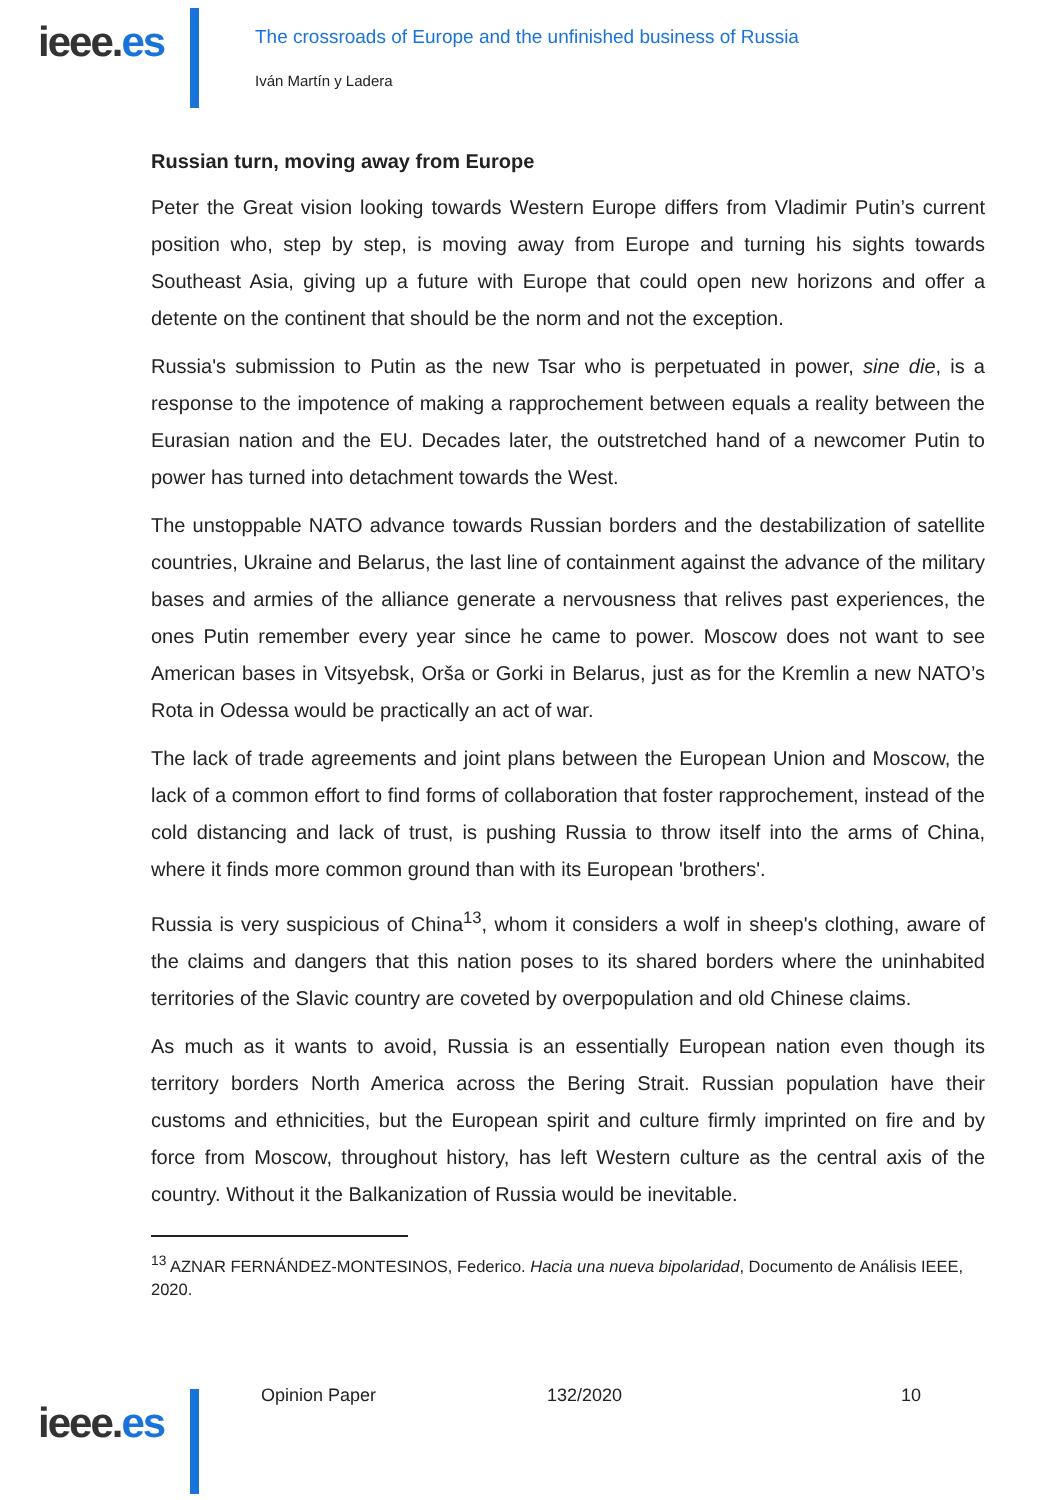ieee.es
The crossroads of Europe and the unfinished business of Russia
Iván Martín y Ladera
Russian turn, moving away from Europe
Peter the Great vision looking towards Western Europe differs from Vladimir Putin’s current position who, step by step, is moving away from Europe and turning his sights towards Southeast Asia, giving up a future with Europe that could open new horizons and offer a detente on the continent that should be the norm and not the exception.
Russia's submission to Putin as the new Tsar who is perpetuated in power, sine die, is a response to the impotence of making a rapprochement between equals a reality between the Eurasian nation and the EU. Decades later, the outstretched hand of a newcomer Putin to power has turned into detachment towards the West.
The unstoppable NATO advance towards Russian borders and the destabilization of satellite countries, Ukraine and Belarus, the last line of containment against the advance of the military bases and armies of the alliance generate a nervousness that relives past experiences, the ones Putin remember every year since he came to power. Moscow does not want to see American bases in Vitsyebsk, Orša or Gorki in Belarus, just as for the Kremlin a new NATO’s Rota in Odessa would be practically an act of war.
The lack of trade agreements and joint plans between the European Union and Moscow, the lack of a common effort to find forms of collaboration that foster rapprochement, instead of the cold distancing and lack of trust, is pushing Russia to throw itself into the arms of China, where it finds more common ground than with its European 'brothers'.
Russia is very suspicious of China<sup>13</sup>, whom it considers a wolf in sheep's clothing, aware of the claims and dangers that this nation poses to its shared borders where the uninhabited territories of the Slavic country are coveted by overpopulation and old Chinese claims.
As much as it wants to avoid, Russia is an essentially European nation even though its territory borders North America across the Bering Strait. Russian population have their customs and ethnicities, but the European spirit and culture firmly imprinted on fire and by force from Moscow, throughout history, has left Western culture as the central axis of the country. Without it the Balkanization of Russia would be inevitable.
<sup>13</sup> AZNAR FERNÁNDEZ-MONTESINOS, Federico. Hacia una nueva bipolaridad, Documento de Análisis IEEE, 2020.
ieee.es
Opinion Paper 132/2020 10